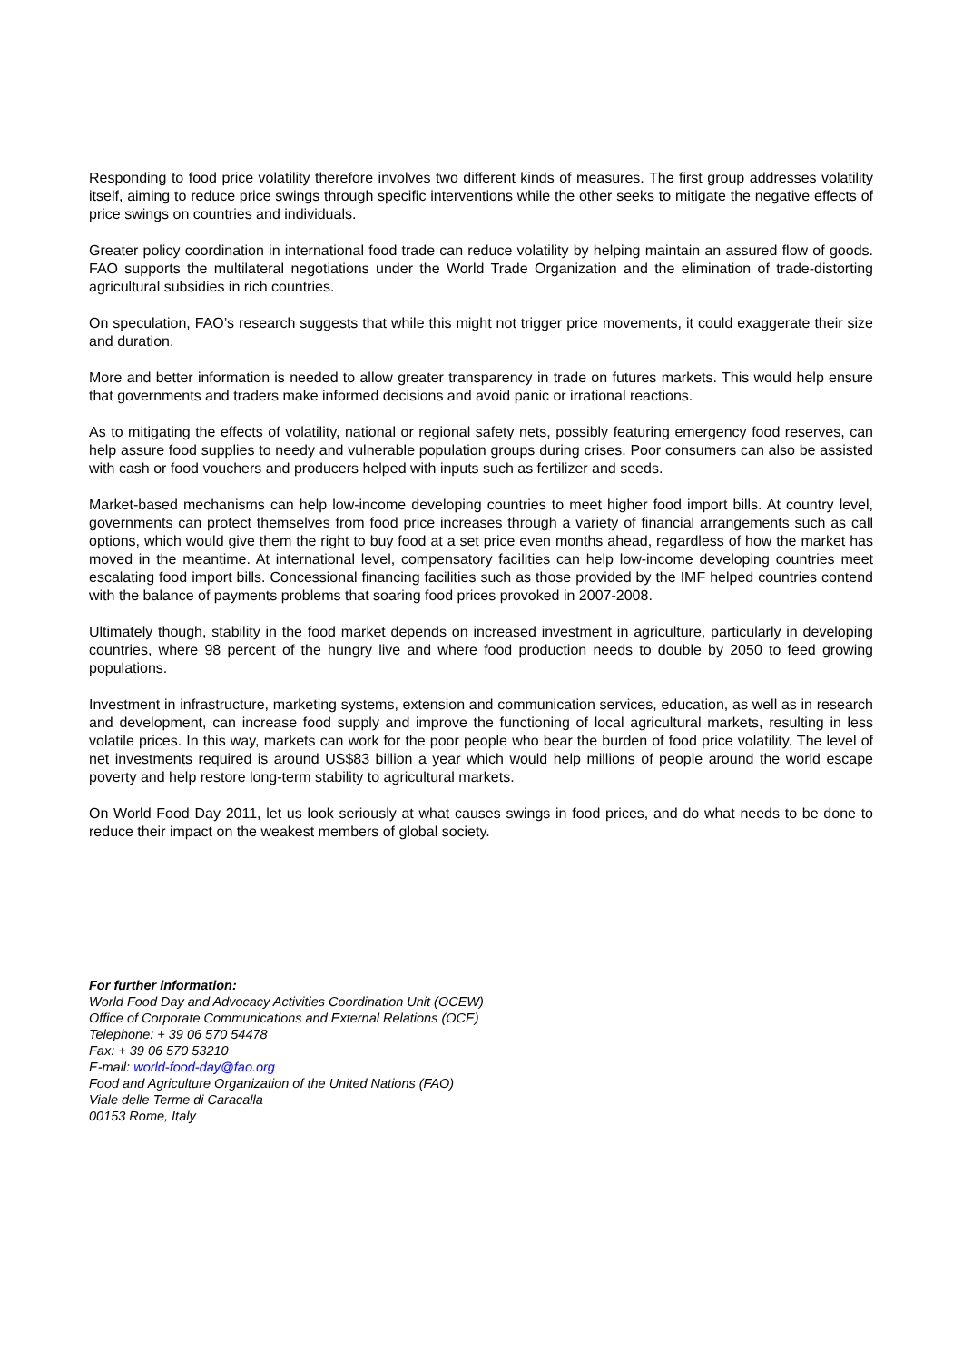Responding to food price volatility therefore involves two different kinds of measures. The first group addresses volatility itself, aiming to reduce price swings through specific interventions while the other seeks to mitigate the negative effects of price swings on countries and individuals.
Greater policy coordination in international food trade can reduce volatility by helping maintain an assured flow of goods. FAO supports the multilateral negotiations under the World Trade Organization and the elimination of trade-distorting agricultural subsidies in rich countries.
On speculation, FAO’s research suggests that while this might not trigger price movements, it could exaggerate their size and duration.
More and better information is needed to allow greater transparency in trade on futures markets. This would help ensure that governments and traders make informed decisions and avoid panic or irrational reactions.
As to mitigating the effects of volatility, national or regional safety nets, possibly featuring emergency food reserves, can help assure food supplies to needy and vulnerable population groups during crises. Poor consumers can also be assisted with cash or food vouchers and producers helped with inputs such as fertilizer and seeds.
Market-based mechanisms can help low-income developing countries to meet higher food import bills. At country level, governments can protect themselves from food price increases through a variety of financial arrangements such as call options, which would give them the right to buy food at a set price even months ahead, regardless of how the market has moved in the meantime. At international level, compensatory facilities can help low-income developing countries meet escalating food import bills. Concessional financing facilities such as those provided by the IMF helped countries contend with the balance of payments problems that soaring food prices provoked in 2007-2008.
Ultimately though, stability in the food market depends on increased investment in agriculture, particularly in developing countries, where 98 percent of the hungry live and where food production needs to double by 2050 to feed growing populations.
Investment in infrastructure, marketing systems, extension and communication services, education, as well as in research and development, can increase food supply and improve the functioning of local agricultural markets, resulting in less volatile prices. In this way, markets can work for the poor people who bear the burden of food price volatility. The level of net investments required is around US$83 billion a year which would help millions of people around the world escape poverty and help restore long-term stability to agricultural markets.
On World Food Day 2011, let us look seriously at what causes swings in food prices, and do what needs to be done to reduce their impact on the weakest members of global society.
For further information:
World Food Day and Advocacy Activities Coordination Unit (OCEW)
Office of Corporate Communications and External Relations (OCE)
Telephone: + 39 06 570 54478
Fax: + 39 06 570 53210
E-mail: world-food-day@fao.org
Food and Agriculture Organization of the United Nations (FAO)
Viale delle Terme di Caracalla
00153 Rome, Italy